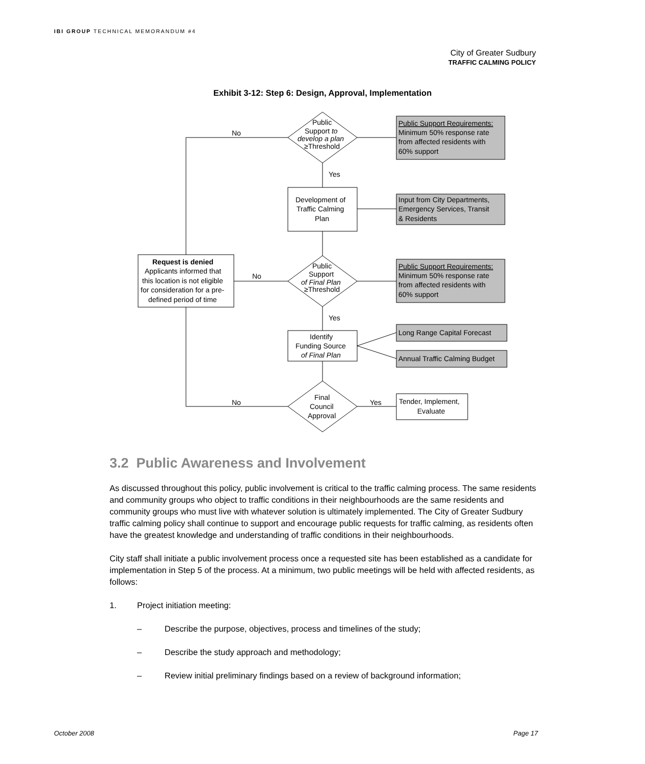IBI GROUP TECHNICAL MEMORANDUM #4
City of Greater Sudbury
TRAFFIC CALMING POLICY
Exhibit 3-12: Step 6: Design, Approval, Implementation
No
Yes
No
Yes
No
Yes
Public
Support to
develop a plan
≥Threshold
Public
Support
of Final Plan
≥Threshold
Final
Council
Approval
Development of
Traffic Calming
Plan
Identify
Funding Source
of Final Plan
Request is denied
Applicants informed that
this location is not eligible
for consideration for a pre-
defined period of time
Tender, Implement,
Evaluate
Public Support Requirements:
Minimum 50% response rate
from affected residents with
60% support
Input from City Departments,
Emergency Services, Transit
& Residents
Public Support Requirements:
Minimum 50% response rate
from affected residents with
60% support
Long Range Capital Forecast
Annual Traffic Calming Budget
3.2 Public Awareness and Involvement
As discussed throughout this policy, public involvement is critical to the traffic calming process. The same residents and community groups who object to traffic conditions in their neighbourhoods are the same residents and community groups who must live with whatever solution is ultimately implemented. The City of Greater Sudbury traffic calming policy shall continue to support and encourage public requests for traffic calming, as residents often have the greatest knowledge and understanding of traffic conditions in their neighbourhoods.
City staff shall initiate a public involvement process once a requested site has been established as a candidate for implementation in Step 5 of the process. At a minimum, two public meetings will be held with affected residents, as follows:
1. Project initiation meeting:
– Describe the purpose, objectives, process and timelines of the study;
– Describe the study approach and methodology;
– Review initial preliminary findings based on a review of background information;
October 2008 Page 17